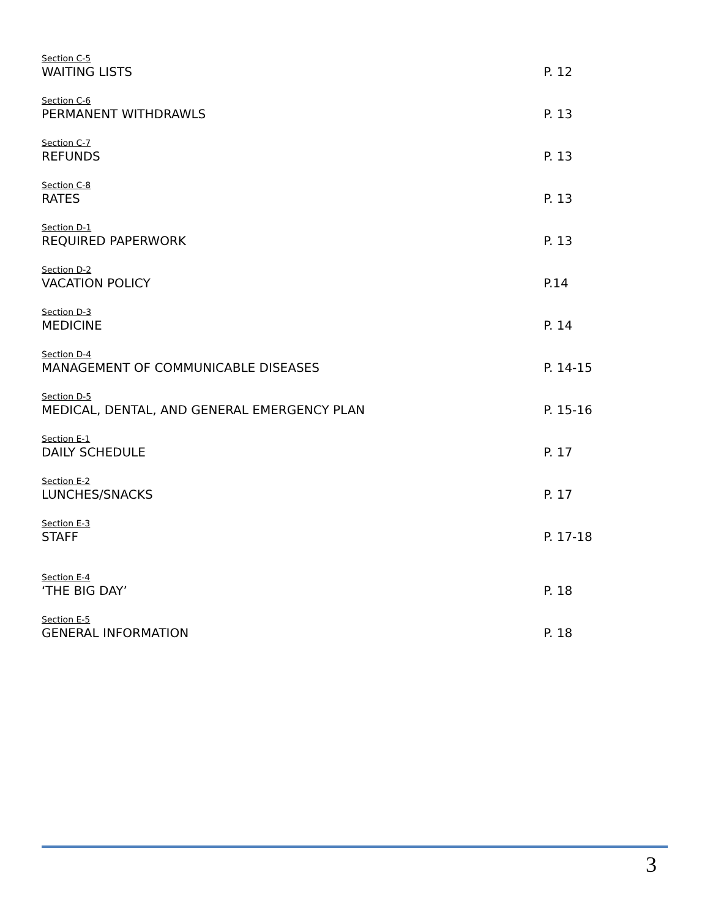Section C-5
WAITING LISTS
P. 12
Section C-6
PERMANENT WITHDRAWLS
P. 13
Section C-7
REFUNDS
P. 13
Section C-8
RATES
P. 13
Section D-1
REQUIRED PAPERWORK
P. 13
Section D-2
VACATION POLICY
P.14
Section D-3
MEDICINE
P. 14
Section D-4
MANAGEMENT OF COMMUNICABLE DISEASES
P. 14-15
Section D-5
MEDICAL, DENTAL, AND GENERAL EMERGENCY PLAN
P. 15-16
Section E-1
DAILY SCHEDULE
P. 17
Section E-2
LUNCHES/SNACKS
P. 17
Section E-3
STAFF
P. 17-18
Section E-4
‘THE BIG DAY’
P. 18
Section E-5
GENERAL INFORMATION
P. 18
3